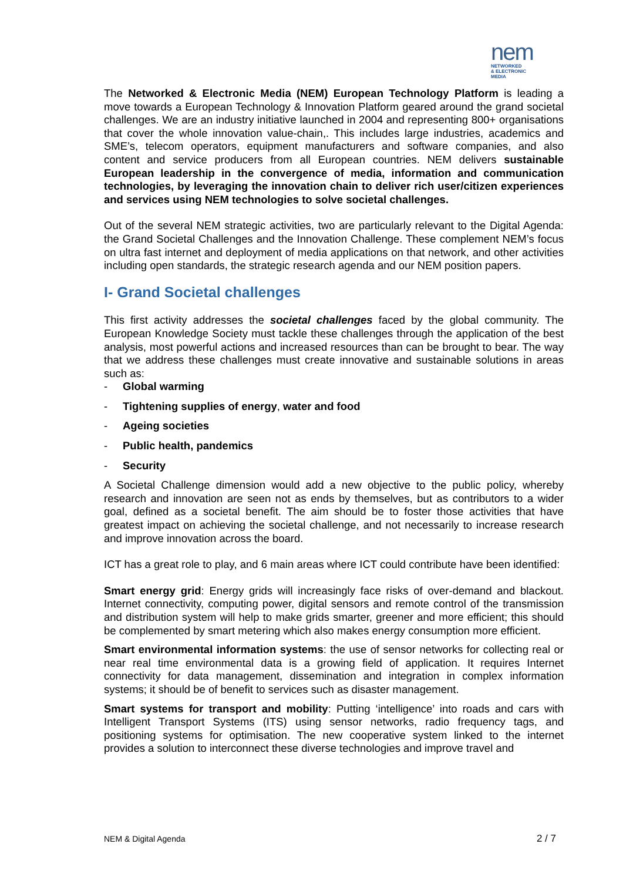nem
NETWORKED
& ELECTRONIC
MEDIA
The Networked & Electronic Media (NEM) European Technology Platform is leading a move towards a European Technology & Innovation Platform geared around the grand societal challenges. We are an industry initiative launched in 2004 and representing 800+ organisations that cover the whole innovation value-chain,. This includes large industries, academics and SME’s, telecom operators, equipment manufacturers and software companies, and also content and service producers from all European countries. NEM delivers sustainable European leadership in the convergence of media, information and communication technologies, by leveraging the innovation chain to deliver rich user/citizen experiences and services using NEM technologies to solve societal challenges.
Out of the several NEM strategic activities, two are particularly relevant to the Digital Agenda: the Grand Societal Challenges and the Innovation Challenge. These complement NEM’s focus on ultra fast internet and deployment of media applications on that network, and other activities including open standards, the strategic research agenda and our NEM position papers.
I- Grand Societal challenges
This first activity addresses the societal challenges faced by the global community. The European Knowledge Society must tackle these challenges through the application of the best analysis, most powerful actions and increased resources than can be brought to bear. The way that we address these challenges must create innovative and sustainable solutions in areas such as:
- Global warming
- Tightening supplies of energy, water and food
- Ageing societies
- Public health, pandemics
- Security
A Societal Challenge dimension would add a new objective to the public policy, whereby research and innovation are seen not as ends by themselves, but as contributors to a wider goal, defined as a societal benefit. The aim should be to foster those activities that have greatest impact on achieving the societal challenge, and not necessarily to increase research and improve innovation across the board.
ICT has a great role to play, and 6 main areas where ICT could contribute have been identified:
Smart energy grid: Energy grids will increasingly face risks of over-demand and blackout. Internet connectivity, computing power, digital sensors and remote control of the transmission and distribution system will help to make grids smarter, greener and more efficient; this should be complemented by smart metering which also makes energy consumption more efficient.
Smart environmental information systems: the use of sensor networks for collecting real or near real time environmental data is a growing field of application. It requires Internet connectivity for data management, dissemination and integration in complex information systems; it should be of benefit to services such as disaster management.
Smart systems for transport and mobility: Putting ‘intelligence’ into roads and cars with Intelligent Transport Systems (ITS) using sensor networks, radio frequency tags, and positioning systems for optimisation. The new cooperative system linked to the internet provides a solution to interconnect these diverse technologies and improve travel and
NEM & Digital Agenda 2 / 7